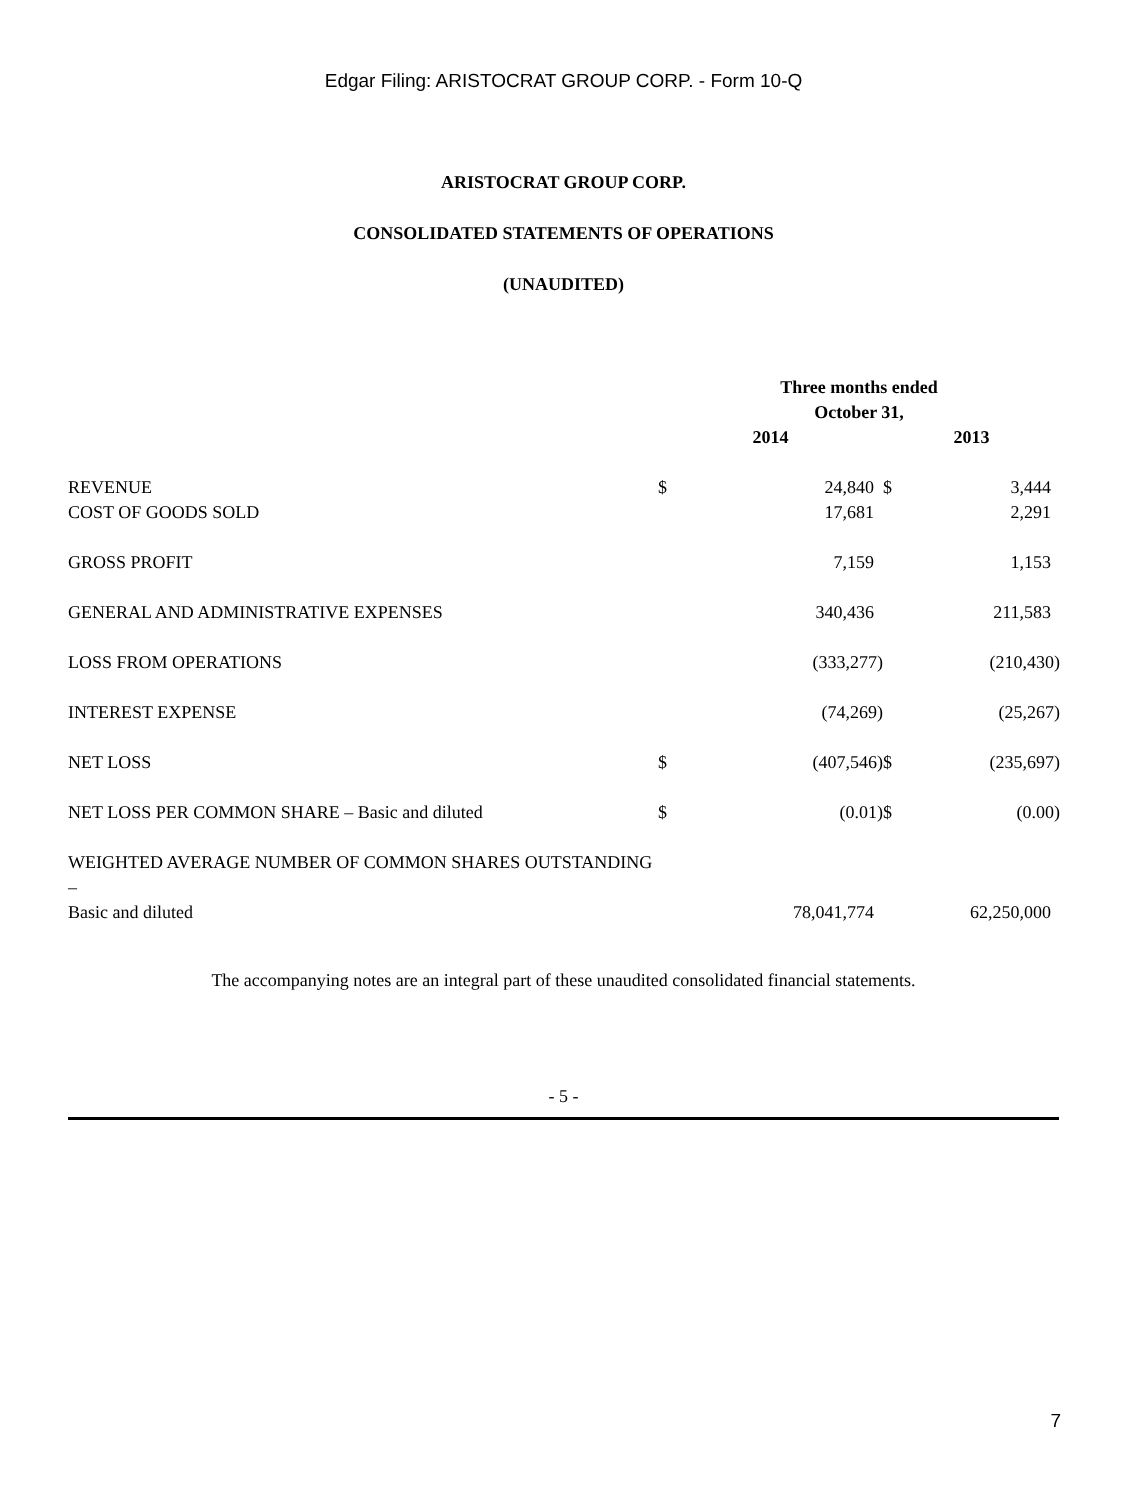Edgar Filing: ARISTOCRAT GROUP CORP. - Form 10-Q
ARISTOCRAT GROUP CORP.
CONSOLIDATED STATEMENTS OF OPERATIONS
(UNAUDITED)
| | Three months ended October 31, | | | |
| --- | --- | --- | --- | --- |
| | 2014 | | 2013 | |
| REVENUE | $ | 24,840 | $ | 3,444 |
| COST OF GOODS SOLD | | 17,681 | | 2,291 |
| GROSS PROFIT | | 7,159 | | 1,153 |
| GENERAL AND ADMINISTRATIVE EXPENSES | | 340,436 | | 211,583 |
| LOSS FROM OPERATIONS | | (333,277) | | (210,430) |
| INTEREST EXPENSE | | (74,269) | | (25,267) |
| NET LOSS | $ | (407,546) | $ | (235,697) |
| NET LOSS PER COMMON SHARE – Basic and diluted | $ | (0.01) | $ | (0.00) |
| WEIGHTED AVERAGE NUMBER OF COMMON SHARES OUTSTANDING – Basic and diluted | | 78,041,774 | | 62,250,000 |
The accompanying notes are an integral part of these unaudited consolidated financial statements.
- 5 -
7